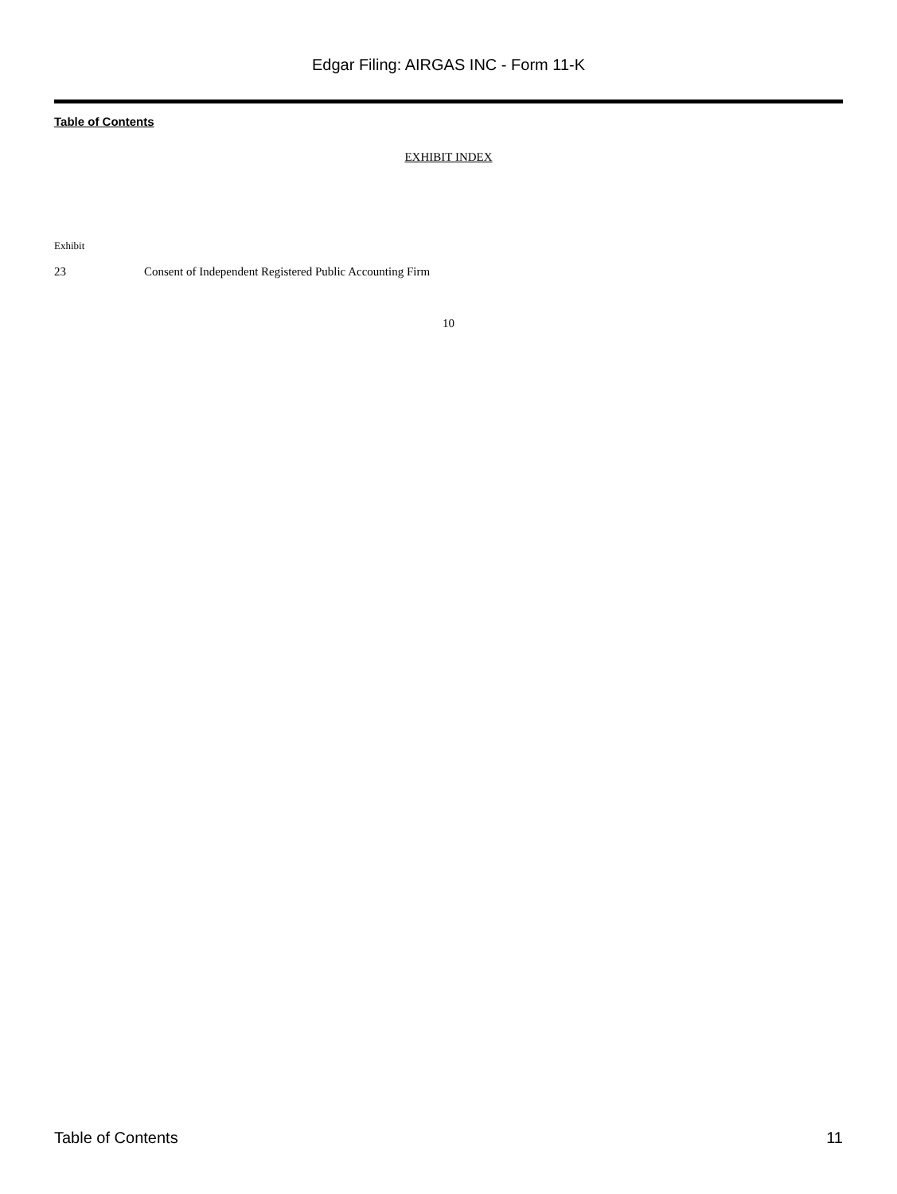Edgar Filing: AIRGAS INC - Form 11-K
Table of Contents
EXHIBIT INDEX
| Exhibit | |
| --- | --- |
| 23 | Consent of Independent Registered Public Accounting Firm |
10
Table of Contents 11